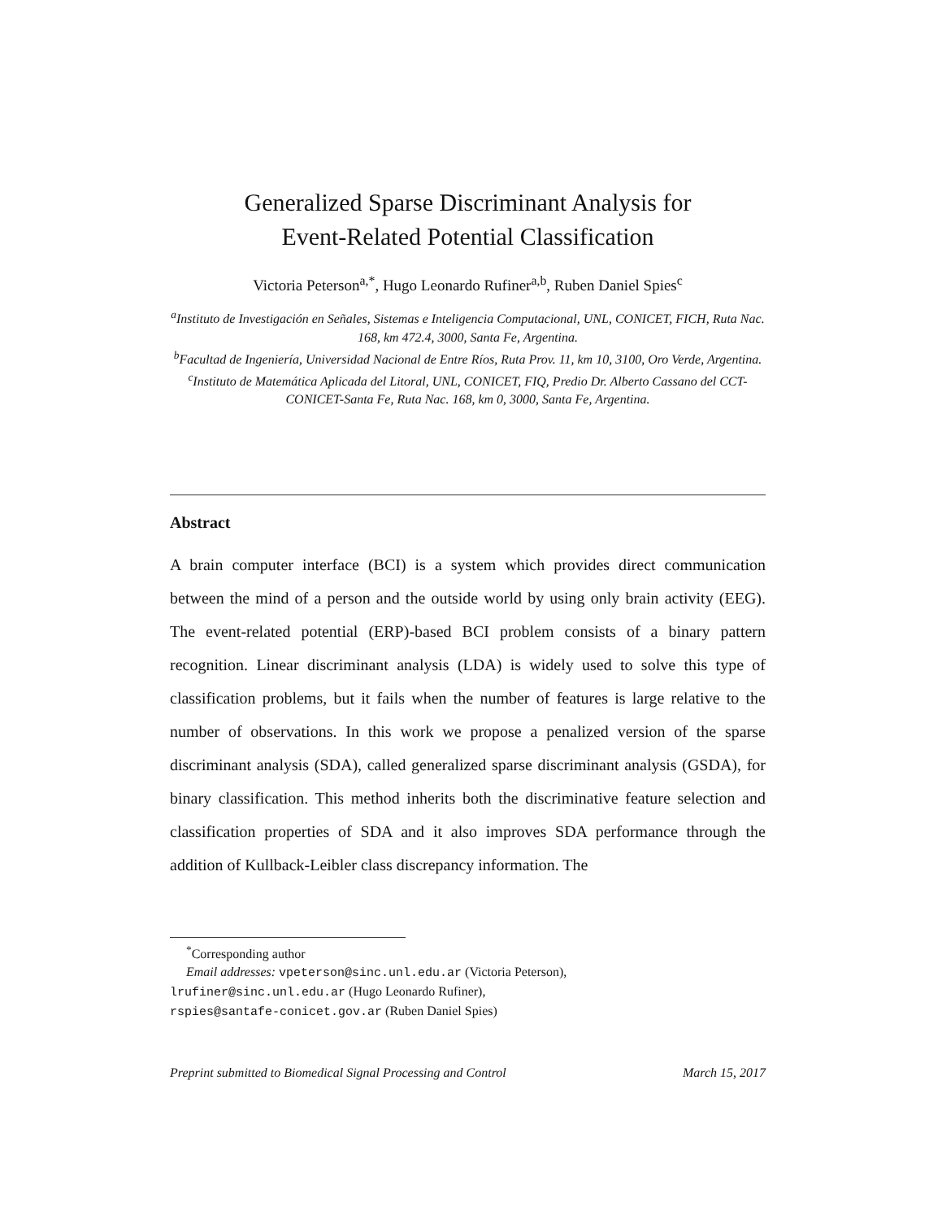Generalized Sparse Discriminant Analysis for
Event-Related Potential Classification
Victoria Peterson<sup>a,*</sup>, Hugo Leonardo Rufiner<sup>a,b</sup>, Ruben Daniel Spies<sup>c</sup>
<sup>a</sup> Instituto de Investigación en Señales, Sistemas e Inteligencia Computacional, UNL, CONICET, FICH, Ruta Nac. 168, km 472.4, 3000, Santa Fe, Argentina.
<sup>b</sup> Facultad de Ingeniería, Universidad Nacional de Entre Ríos, Ruta Prov. 11, km 10, 3100, Oro Verde, Argentina.
<sup>c</sup> Instituto de Matemática Aplicada del Litoral, UNL, CONICET, FIQ, Predio Dr. Alberto Cassano del CCT-CONICET-Santa Fe, Ruta Nac. 168, km 0, 3000, Santa Fe, Argentina.
Abstract
A brain computer interface (BCI) is a system which provides direct communication between the mind of a person and the outside world by using only brain activity (EEG). The event-related potential (ERP)-based BCI problem consists of a binary pattern recognition. Linear discriminant analysis (LDA) is widely used to solve this type of classification problems, but it fails when the number of features is large relative to the number of observations. In this work we propose a penalized version of the sparse discriminant analysis (SDA), called generalized sparse discriminant analysis (GSDA), for binary classification. This method inherits both the discriminative feature selection and classification properties of SDA and it also improves SDA performance through the addition of Kullback-Leibler class discrepancy information. The
<sup>*</sup> Corresponding author
Email addresses: vpeterson@sinc.unl.edu.ar (Victoria Peterson),
lrufiner@sinc.unl.edu.ar (Hugo Leonardo Rufiner),
rspies@santafe-conicet.gov.ar (Ruben Daniel Spies)
Preprint submitted to Biomedical Signal Processing and Control March 15, 2017